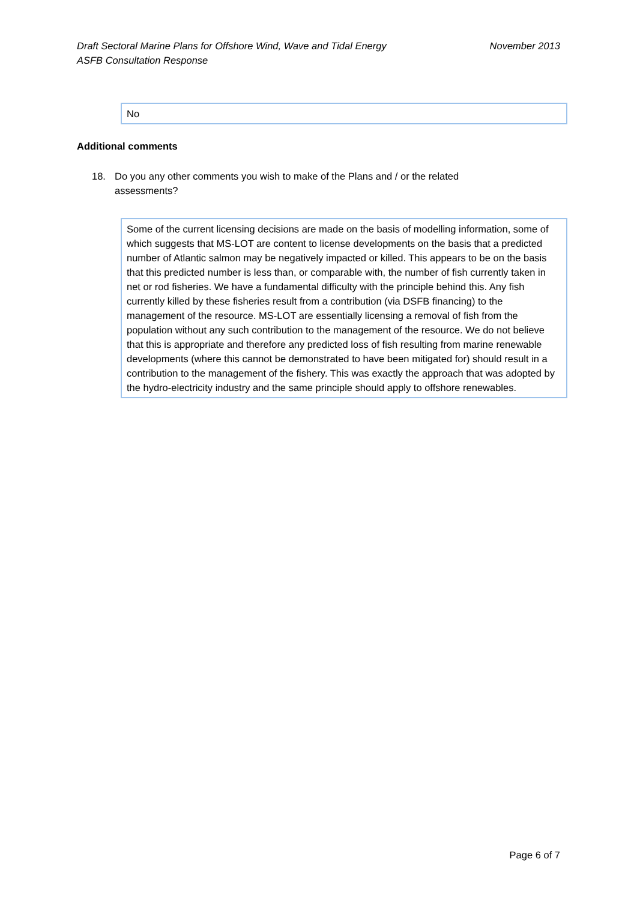Draft Sectoral Marine Plans for Offshore Wind, Wave and Tidal Energy
ASFB Consultation Response
November 2013
No
Additional comments
18. Do you any other comments you wish to make of the Plans and / or the related assessments?
Some of the current licensing decisions are made on the basis of modelling information, some of which suggests that MS-LOT are content to license developments on the basis that a predicted number of Atlantic salmon may be negatively impacted or killed. This appears to be on the basis that this predicted number is less than, or comparable with, the number of fish currently taken in net or rod fisheries. We have a fundamental difficulty with the principle behind this. Any fish currently killed by these fisheries result from a contribution (via DSFB financing) to the management of the resource. MS-LOT are essentially licensing a removal of fish from the population without any such contribution to the management of the resource. We do not believe that this is appropriate and therefore any predicted loss of fish resulting from marine renewable developments (where this cannot be demonstrated to have been mitigated for) should result in a contribution to the management of the fishery. This was exactly the approach that was adopted by the hydro-electricity industry and the same principle should apply to offshore renewables.
Page 6 of 7